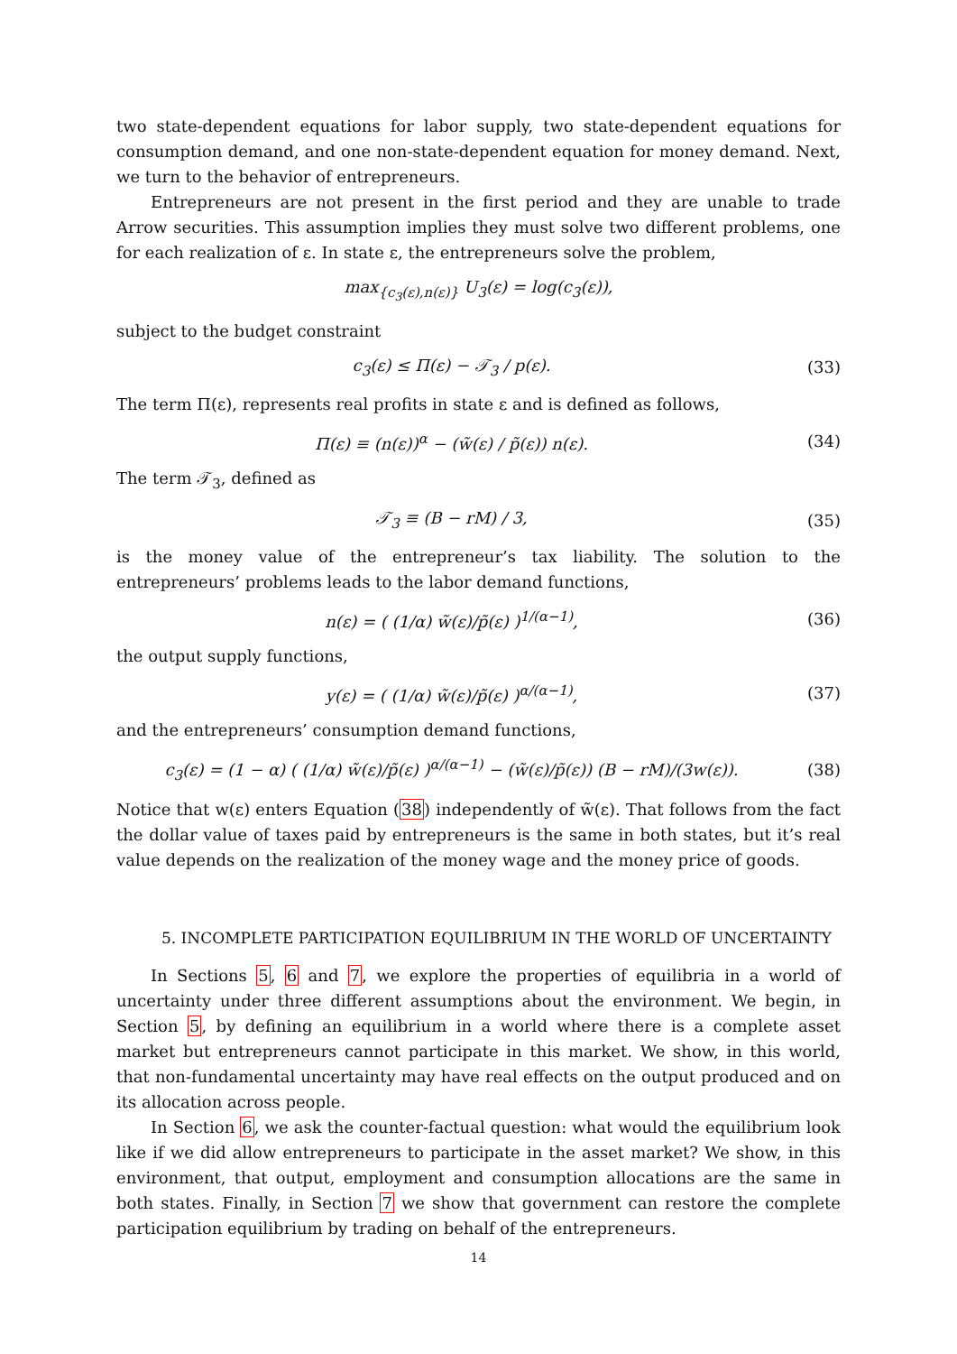two state-dependent equations for labor supply, two state-dependent equations for consumption demand, and one non-state-dependent equation for money demand. Next, we turn to the behavior of entrepreneurs.
Entrepreneurs are not present in the first period and they are unable to trade Arrow securities. This assumption implies they must solve two different problems, one for each realization of ε. In state ε, the entrepreneurs solve the problem,
max<sub>{c<sub>3</sub>(ε),n(ε)}</sub> U<sub>3</sub>(ε) = log(c<sub>3</sub>(ε)),
subject to the budget constraint
c<sub>3</sub>(ε) ≤ Π(ε) − 𝒯<sub>3</sub> / p(ε). (33)
The term Π(ε), represents real profits in state ε and is defined as follows,
Π(ε) ≡ (n(ε))<sup>α</sup> − (w̃(ε) / p̃(ε)) n(ε).
(34)
The term 𝒯<sub>3</sub>, defined as
𝒯<sub>3</sub> ≡ (B − rM) / 3, (35)
is the money value of the entrepreneur’s tax liability. The solution to the entrepreneurs’ problems leads to the labor demand functions,
n(ε) = ( (1/α) w̃(ε)/p̃(ε) )<sup>1/(α−1)</sup>,
(36)
the output supply functions,
y(ε) = ( (1/α) w̃(ε)/p̃(ε) )<sup>α/(α−1)</sup>,
(37)
and the entrepreneurs’ consumption demand functions,
c<sub>3</sub>(ε) = (1 − α) ( (1/α) w̃(ε)/p̃(ε) )<sup>α/(α−1)</sup> − (w̃(ε)/p̃(ε)) (B − rM)/(3w(ε)).
(38)
Notice that w(ε) enters Equation (38) independently of w̃(ε). That follows from the fact the dollar value of taxes paid by entrepreneurs is the same in both states, but it’s real value depends on the realization of the money wage and the money price of goods.
5. INCOMPLETE PARTICIPATION EQUILIBRIUM IN THE WORLD OF UNCERTAINTY
In Sections 5, 6 and 7, we explore the properties of equilibria in a world of uncertainty under three different assumptions about the environment. We begin, in Section 5, by defining an equilibrium in a world where there is a complete asset market but entrepreneurs cannot participate in this market. We show, in this world, that non-fundamental uncertainty may have real effects on the output produced and on its allocation across people.
In Section 6, we ask the counter-factual question: what would the equilibrium look like if we did allow entrepreneurs to participate in the asset market? We show, in this environment, that output, employment and consumption allocations are the same in both states. Finally, in Section 7 we show that government can restore the complete participation equilibrium by trading on behalf of the entrepreneurs.
14